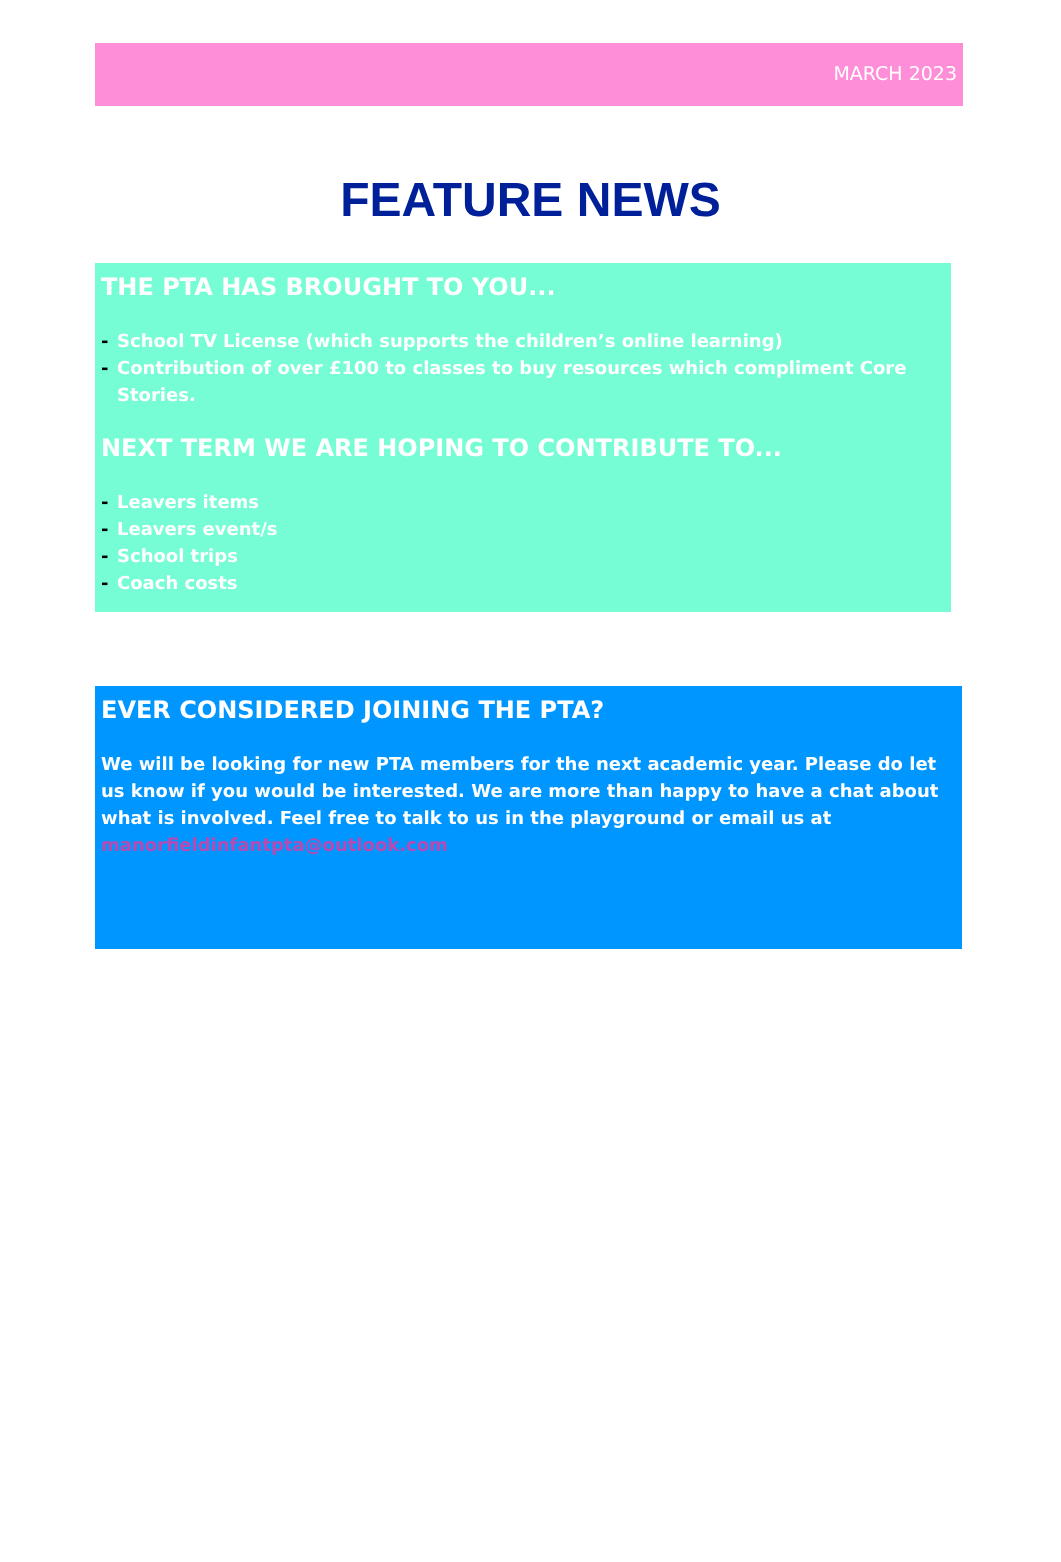MARCH 2023
FEATURE NEWS
THE PTA HAS BROUGHT TO YOU...
- School TV License (which supports the children’s online learning)
- Contribution of over £100 to classes to buy resources which compliment Core Stories.
NEXT TERM WE ARE HOPING TO CONTRIBUTE TO...
- Leavers items
- Leavers event/s
- School trips
- Coach costs
EVER CONSIDERED JOINING THE PTA?
We will be looking for new PTA members for the next academic year. Please do let us know if you would be interested. We are more than happy to have a chat about what is involved. Feel free to talk to us in the playground or email us at manorfieldinfantpta@outlook.com